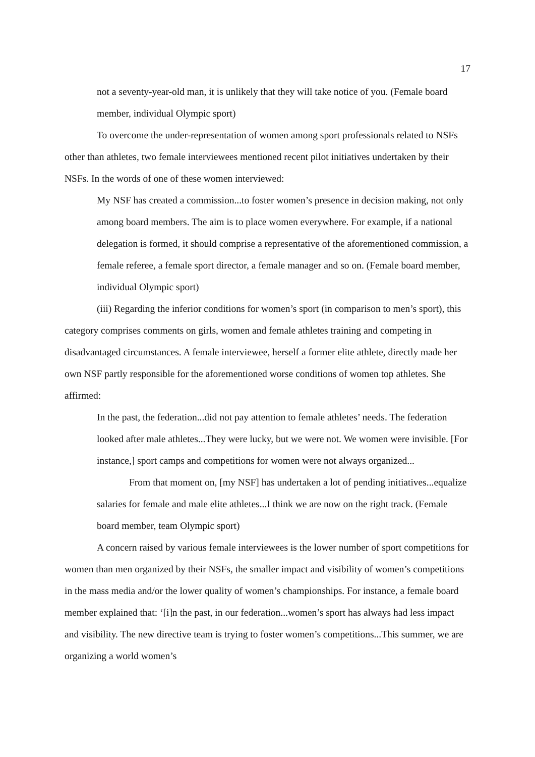17
not a seventy-year-old man, it is unlikely that they will take notice of you. (Female board member, individual Olympic sport)
To overcome the under-representation of women among sport professionals related to NSFs other than athletes, two female interviewees mentioned recent pilot initiatives undertaken by their NSFs. In the words of one of these women interviewed:
My NSF has created a commission...to foster women’s presence in decision making, not only among board members. The aim is to place women everywhere. For example, if a national delegation is formed, it should comprise a representative of the aforementioned commission, a female referee, a female sport director, a female manager and so on. (Female board member, individual Olympic sport)
(iii) Regarding the inferior conditions for women’s sport (in comparison to men’s sport), this category comprises comments on girls, women and female athletes training and competing in disadvantaged circumstances. A female interviewee, herself a former elite athlete, directly made her own NSF partly responsible for the aforementioned worse conditions of women top athletes. She affirmed:
In the past, the federation...did not pay attention to female athletes’ needs. The federation looked after male athletes...They were lucky, but we were not. We women were invisible. [For instance,] sport camps and competitions for women were not always organized...
From that moment on, [my NSF] has undertaken a lot of pending initiatives...equalize salaries for female and male elite athletes...I think we are now on the right track. (Female board member, team Olympic sport)
A concern raised by various female interviewees is the lower number of sport competitions for women than men organized by their NSFs, the smaller impact and visibility of women’s competitions in the mass media and/or the lower quality of women’s championships. For instance, a female board member explained that: ‘[i]n the past, in our federation...women’s sport has always had less impact and visibility. The new directive team is trying to foster women’s competitions...This summer, we are organizing a world women’s